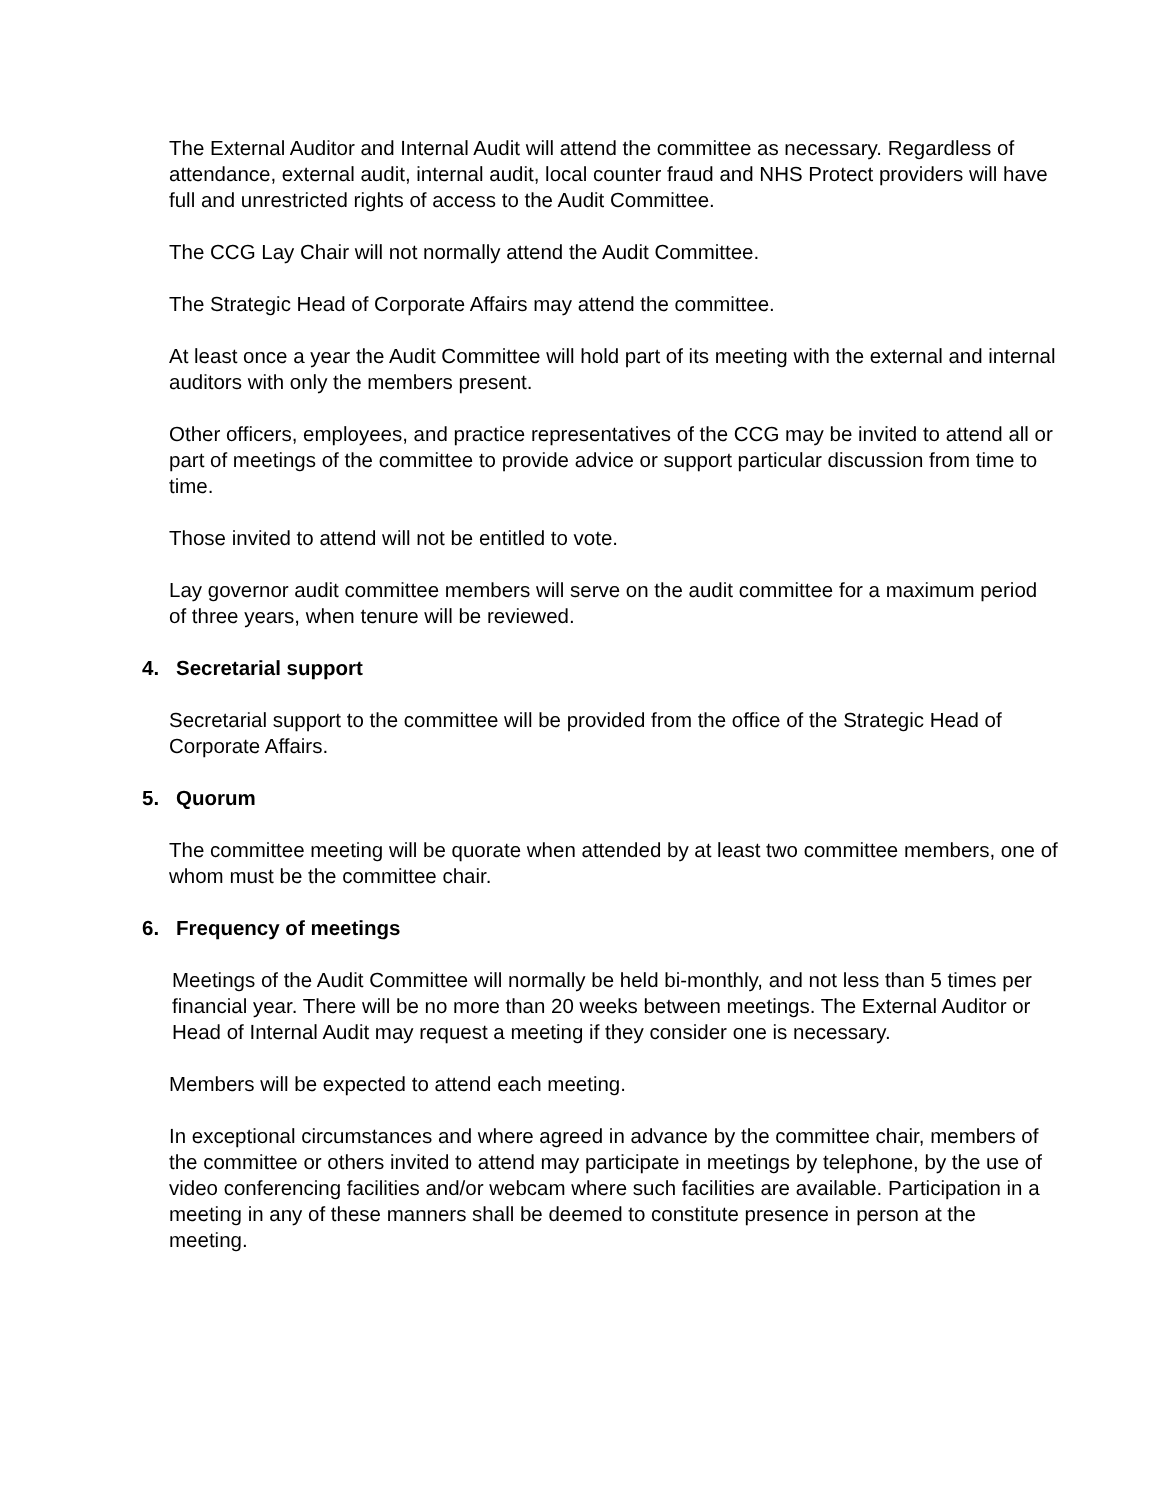The External Auditor and Internal Audit will attend the committee as necessary. Regardless of attendance, external audit, internal audit, local counter fraud and NHS Protect providers will have full and unrestricted rights of access to the Audit Committee.
The CCG Lay Chair will not normally attend the Audit Committee.
The Strategic Head of Corporate Affairs may attend the committee.
At least once a year the Audit Committee will hold part of its meeting with the external and internal auditors with only the members present.
Other officers, employees, and practice representatives of the CCG may be invited to attend all or part of meetings of the committee to provide advice or support particular discussion from time to time.
Those invited to attend will not be entitled to vote.
Lay governor audit committee members will serve on the audit committee for a maximum period of three years, when tenure will be reviewed.
4. Secretarial support
Secretarial support to the committee will be provided from the office of the Strategic Head of Corporate Affairs.
5. Quorum
The committee meeting will be quorate when attended by at least two committee members, one of whom must be the committee chair.
6. Frequency of meetings
Meetings of the Audit Committee will normally be held bi-monthly, and not less than 5 times per financial year. There will be no more than 20 weeks between meetings. The External Auditor or Head of Internal Audit may request a meeting if they consider one is necessary.
Members will be expected to attend each meeting.
In exceptional circumstances and where agreed in advance by the committee chair, members of the committee or others invited to attend may participate in meetings by telephone, by the use of video conferencing facilities and/or webcam where such facilities are available. Participation in a meeting in any of these manners shall be deemed to constitute presence in person at the meeting.